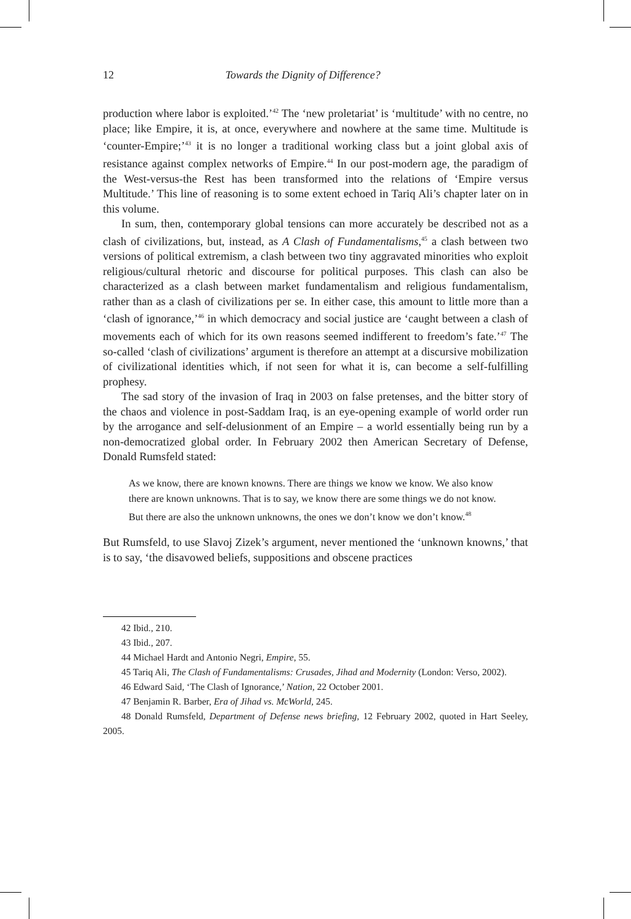12 Towards the Dignity of Difference?
production where labor is exploited.’<sup>42</sup> The ‘new proletariat’ is ‘multitude’ with no centre, no place; like Empire, it is, at once, everywhere and nowhere at the same time. Multitude is ‘counter-Empire;’<sup>43</sup> it is no longer a traditional working class but a joint global axis of resistance against complex networks of Empire.<sup>44</sup> In our post-modern age, the paradigm of the West-versus-the Rest has been transformed into the relations of ‘Empire versus Multitude.’ This line of reasoning is to some extent echoed in Tariq Ali’s chapter later on in this volume.
In sum, then, contemporary global tensions can more accurately be described not as a clash of civilizations, but, instead, as A Clash of Fundamentalisms,<sup>45</sup> a clash between two versions of political extremism, a clash between two tiny aggravated minorities who exploit religious/cultural rhetoric and discourse for political purposes. This clash can also be characterized as a clash between market fundamentalism and religious fundamentalism, rather than as a clash of civilizations per se. In either case, this amount to little more than a ‘clash of ignorance,’<sup>46</sup> in which democracy and social justice are ‘caught between a clash of movements each of which for its own reasons seemed indifferent to freedom’s fate.’<sup>47</sup> The so-called ‘clash of civilizations’ argument is therefore an attempt at a discursive mobilization of civilizational identities which, if not seen for what it is, can become a self-fulfilling prophesy.
The sad story of the invasion of Iraq in 2003 on false pretenses, and the bitter story of the chaos and violence in post-Saddam Iraq, is an eye-opening example of world order run by the arrogance and self-delusionment of an Empire – a world essentially being run by a non-democratized global order. In February 2002 then American Secretary of Defense, Donald Rumsfeld stated:
As we know, there are known knowns. There are things we know we know. We also know there are known unknowns. That is to say, we know there are some things we do not know. But there are also the unknown unknowns, the ones we don’t know we don’t know.<sup>48</sup>
But Rumsfeld, to use Slavoj Zizek’s argument, never mentioned the ‘unknown knowns,’ that is to say, ‘the disavowed beliefs, suppositions and obscene practices
42 Ibid., 210.
43 Ibid., 207.
44 Michael Hardt and Antonio Negri, Empire, 55.
45 Tariq Ali, The Clash of Fundamentalisms: Crusades, Jihad and Modernity (London: Verso, 2002).
46 Edward Said, ‘The Clash of Ignorance,’ Nation, 22 October 2001.
47 Benjamin R. Barber, Era of Jihad vs. McWorld, 245.
48 Donald Rumsfeld, Department of Defense news briefing, 12 February 2002, quoted in Hart Seeley, 2005.